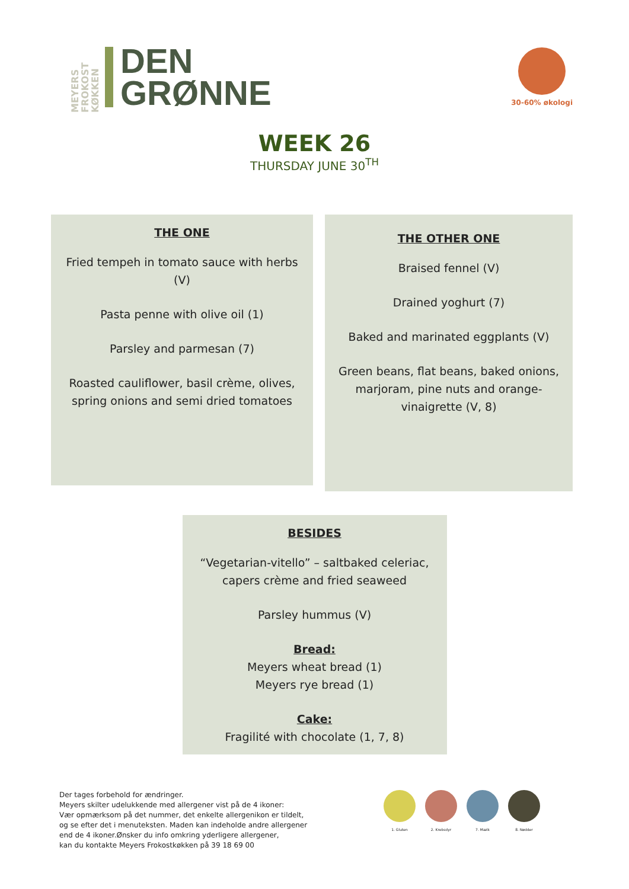MEYERS FROKOST KØKKEN
DEN
GRØNNE
30-60% økologi
WEEK 26
THURSDAY JUNE 30<sup>TH</sup>
THE ONE
Fried tempeh in tomato sauce with herbs (V)
Pasta penne with olive oil (1)
Parsley and parmesan (7)
Roasted cauliflower, basil crème, olives, spring onions and semi dried tomatoes
THE OTHER ONE
Braised fennel (V)
Drained yoghurt (7)
Baked and marinated eggplants (V)
Green beans, flat beans, baked onions, marjoram, pine nuts and orange-vinaigrette (V, 8)
BESIDES
“Vegetarian-vitello” – saltbaked celeriac, capers crème and fried seaweed
Parsley hummus (V)
Bread:
Meyers wheat bread (1)
Meyers rye bread (1)
Cake:
Fragilité with chocolate (1, 7, 8)
Der tages forbehold for ændringer.
Meyers skilter udelukkende med allergener vist på de 4 ikoner:
Vær opmærksom på det nummer, det enkelte allergenikon er tildelt,
og se efter det i menuteksten. Maden kan indeholde andre allergener
end de 4 ikoner.Ønsker du info omkring yderligere allergener,
kan du kontakte Meyers Frokostkøkken på 39 18 69 00
1. Gluten 2. Krebsdyr 7. Mælk 8. Nødder